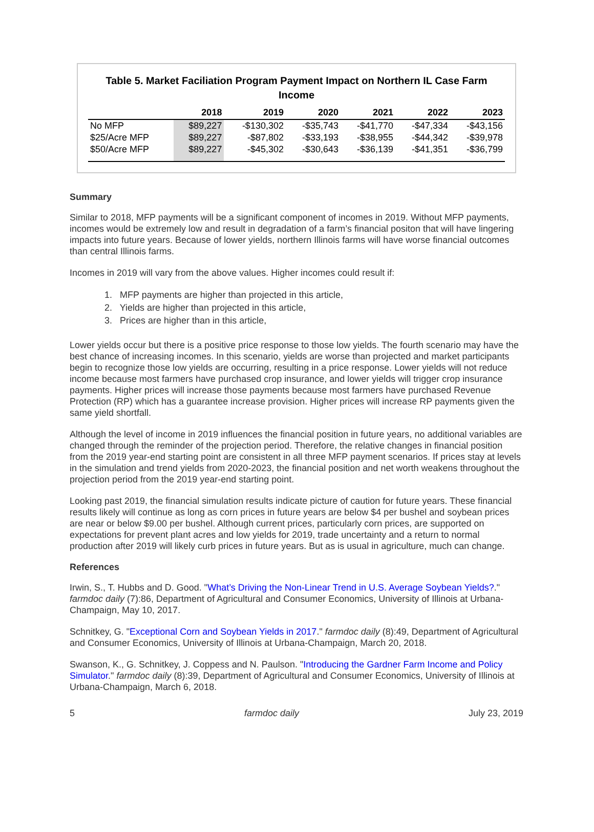Table 5. Market Faciliation Program Payment Impact on Northern IL Case Farm Income
| | 2018 | 2019 | 2020 | 2021 | 2022 | 2023 |
| --- | --- | --- | --- | --- | --- | --- |
| No MFP | $89,227 | -$130,302 | -$35,743 | -$41,770 | -$47,334 | -$43,156 |
| $25/Acre MFP | $89,227 | -$87,802 | -$33,193 | -$38,955 | -$44,342 | -$39,978 |
| $50/Acre MFP | $89,227 | -$45,302 | -$30,643 | -$36,139 | -$41,351 | -$36,799 |
Summary
Similar to 2018, MFP payments will be a significant component of incomes in 2019. Without MFP payments, incomes would be extremely low and result in degradation of a farm’s financial positon that will have lingering impacts into future years. Because of lower yields, northern Illinois farms will have worse financial outcomes than central Illinois farms.
Incomes in 2019 will vary from the above values. Higher incomes could result if:
1. MFP payments are higher than projected in this article,
2. Yields are higher than projected in this article,
3. Prices are higher than in this article,
Lower yields occur but there is a positive price response to those low yields. The fourth scenario may have the best chance of increasing incomes. In this scenario, yields are worse than projected and market participants begin to recognize those low yields are occurring, resulting in a price response. Lower yields will not reduce income because most farmers have purchased crop insurance, and lower yields will trigger crop insurance payments. Higher prices will increase those payments because most farmers have purchased Revenue Protection (RP) which has a guarantee increase provision. Higher prices will increase RP payments given the same yield shortfall.
Although the level of income in 2019 influences the financial position in future years, no additional variables are changed through the reminder of the projection period. Therefore, the relative changes in financial position from the 2019 year-end starting point are consistent in all three MFP payment scenarios. If prices stay at levels in the simulation and trend yields from 2020-2023, the financial position and net worth weakens throughout the projection period from the 2019 year-end starting point.
Looking past 2019, the financial simulation results indicate picture of caution for future years. These financial results likely will continue as long as corn prices in future years are below $4 per bushel and soybean prices are near or below $9.00 per bushel. Although current prices, particularly corn prices, are supported on expectations for prevent plant acres and low yields for 2019, trade uncertainty and a return to normal production after 2019 will likely curb prices in future years. But as is usual in agriculture, much can change.
References
Irwin, S., T. Hubbs and D. Good. "What’s Driving the Non-Linear Trend in U.S. Average Soybean Yields?." farmdoc daily (7):86, Department of Agricultural and Consumer Economics, University of Illinois at Urbana-Champaign, May 10, 2017.
Schnitkey, G. "Exceptional Corn and Soybean Yields in 2017." farmdoc daily (8):49, Department of Agricultural and Consumer Economics, University of Illinois at Urbana-Champaign, March 20, 2018.
Swanson, K., G. Schnitkey, J. Coppess and N. Paulson. "Introducing the Gardner Farm Income and Policy Simulator." farmdoc daily (8):39, Department of Agricultural and Consumer Economics, University of Illinois at Urbana-Champaign, March 6, 2018.
5 farmdoc daily July 23, 2019